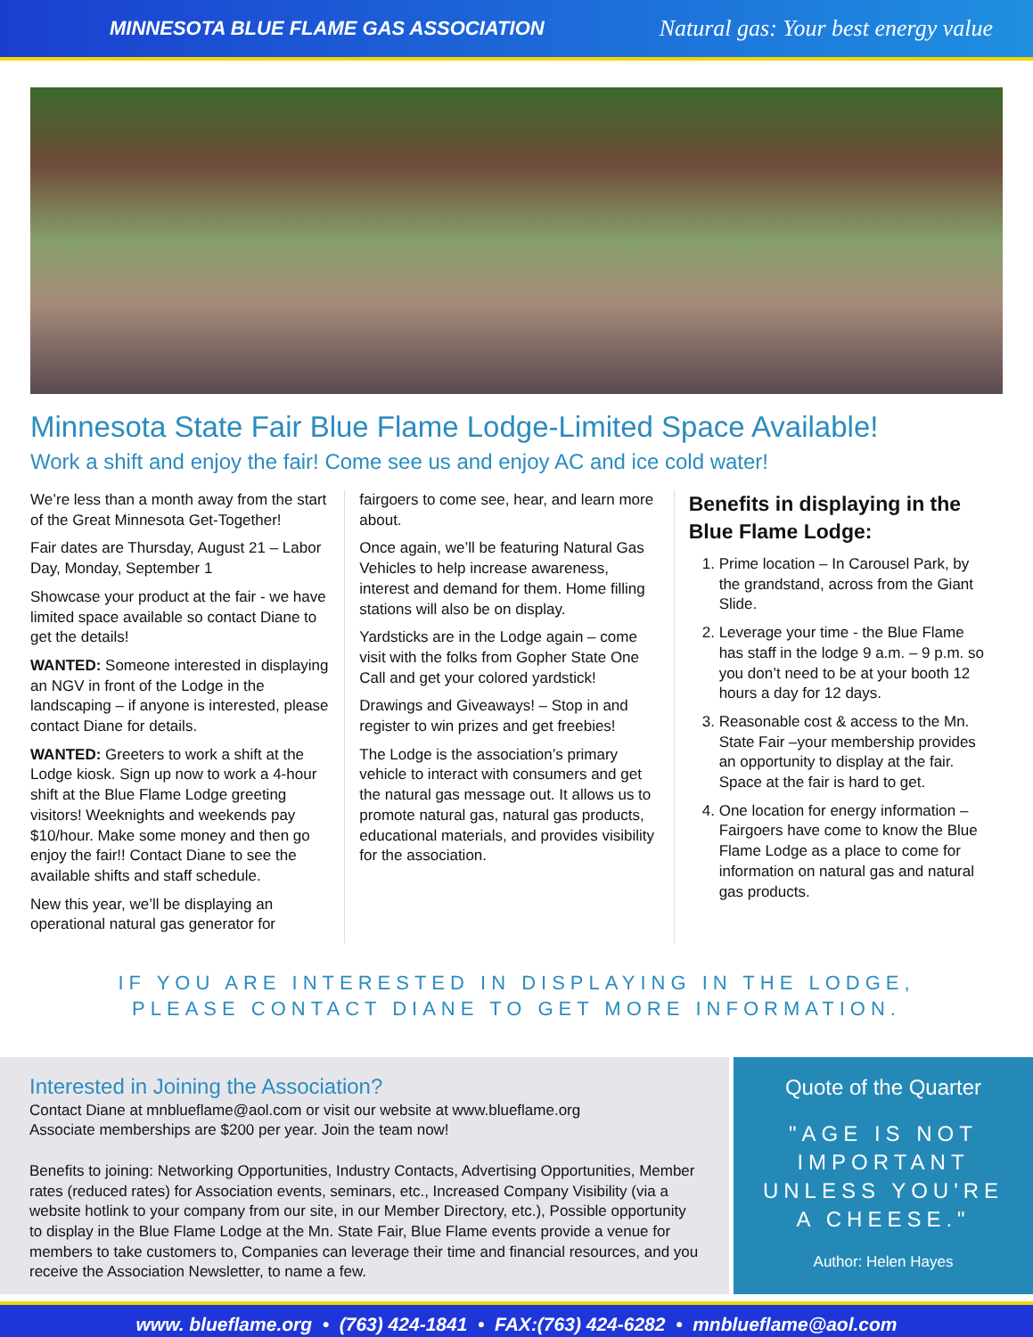MINNESOTA BLUE FLAME GAS ASSOCIATION Natural gas: Your best energy value
Minnesota State Fair Blue Flame Lodge-Limited Space Available!
Work a shift and enjoy the fair! Come see us and enjoy AC and ice cold water!
We’re less than a month away from the start of the Great Minnesota Get-Together!
Fair dates are Thursday, August 21 – Labor Day, Monday, September 1
Showcase your product at the fair - we have limited space available so contact Diane to get the details!
WANTED: Someone interested in displaying an NGV in front of the Lodge in the landscaping – if anyone is interested, please contact Diane for details.
WANTED: Greeters to work a shift at the Lodge kiosk. Sign up now to work a 4-hour shift at the Blue Flame Lodge greeting visitors! Weeknights and weekends pay $10/hour. Make some money and then go enjoy the fair!! Contact Diane to see the available shifts and staff schedule.
New this year, we’ll be displaying an operational natural gas generator for
fairgoers to come see, hear, and learn more about.
Once again, we’ll be featuring Natural Gas Vehicles to help increase awareness, interest and demand for them. Home filling stations will also be on display.
Yardsticks are in the Lodge again – come visit with the folks from Gopher State One Call and get your colored yardstick!
Drawings and Giveaways! – Stop in and register to win prizes and get freebies!
The Lodge is the association’s primary vehicle to interact with consumers and get the natural gas message out. It allows us to promote natural gas, natural gas products, educational materials, and provides visibility for the association.
Benefits in displaying in the Blue Flame Lodge:
1. Prime location – In Carousel Park, by the grandstand, across from the Giant Slide.
2. Leverage your time - the Blue Flame has staff in the lodge 9 a.m. – 9 p.m. so you don’t need to be at your booth 12 hours a day for 12 days.
3. Reasonable cost & access to the Mn. State Fair –your membership provides an opportunity to display at the fair. Space at the fair is hard to get.
4. One location for energy information – Fairgoers have come to know the Blue Flame Lodge as a place to come for information on natural gas and natural gas products.
IF YOU ARE INTERESTED IN DISPLAYING IN THE LODGE,
PLEASE CONTACT DIANE TO GET MORE INFORMATION.
Interested in Joining the Association?
Contact Diane at mnblueflame@aol.com or visit our website at www.blueflame.org
Associate memberships are $200 per year. Join the team now!
Benefits to joining: Networking Opportunities, Industry Contacts, Advertising Opportunities, Member rates (reduced rates) for Association events, seminars, etc., Increased Company Visibility (via a website hotlink to your company from our site, in our Member Directory, etc.), Possible opportunity to display in the Blue Flame Lodge at the Mn. State Fair, Blue Flame events provide a venue for members to take customers to, Companies can leverage their time and financial resources, and you receive the Association Newsletter, to name a few.
Quote of the Quarter
"AGE IS NOT IMPORTANT UNLESS YOU'RE A CHEESE."
Author: Helen Hayes
www. blueflame.org • (763) 424-1841 • FAX:(763) 424-6282 • mnblueflame@aol.com